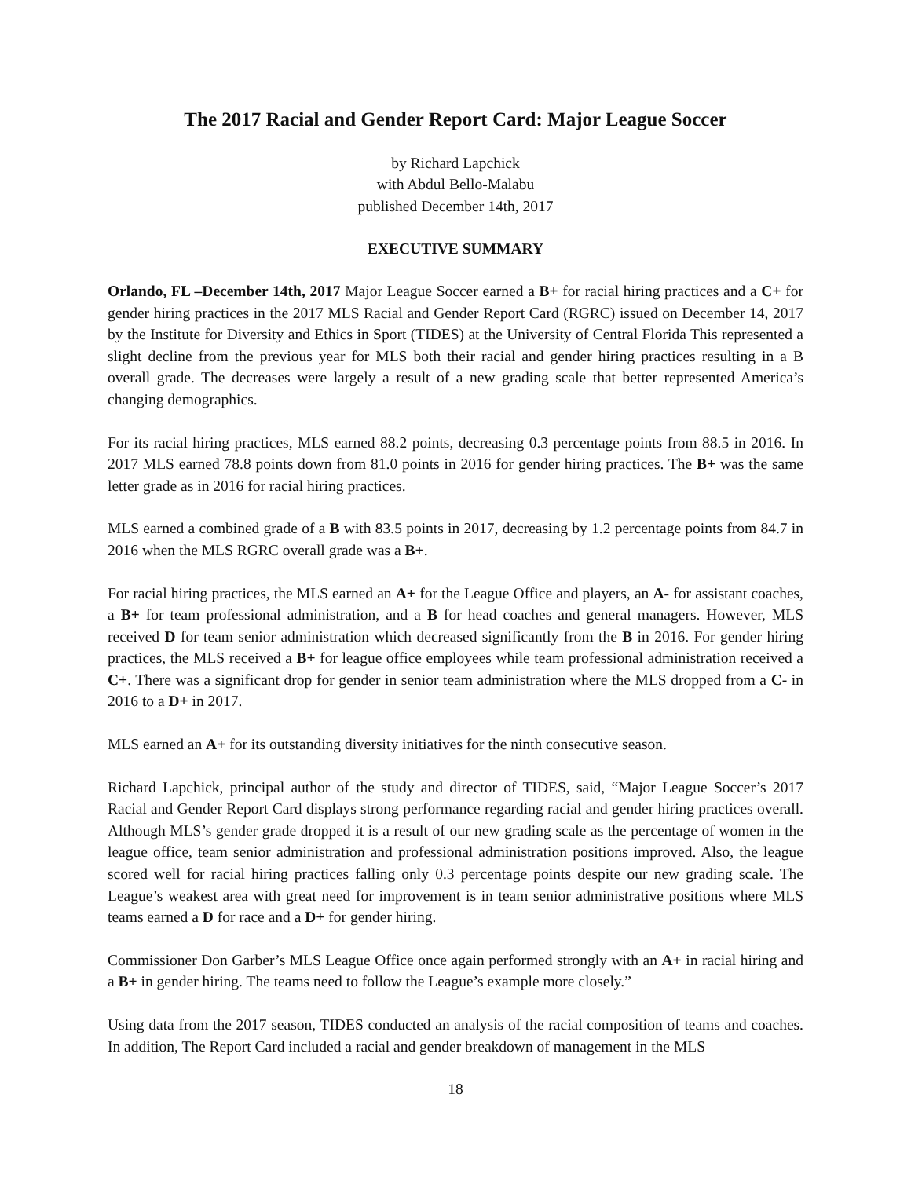The 2017 Racial and Gender Report Card: Major League Soccer
by Richard Lapchick
with Abdul Bello-Malabu
published December 14th, 2017
EXECUTIVE SUMMARY
Orlando, FL –December 14th, 2017 Major League Soccer earned a B+ for racial hiring practices and a C+ for gender hiring practices in the 2017 MLS Racial and Gender Report Card (RGRC) issued on December 14, 2017 by the Institute for Diversity and Ethics in Sport (TIDES) at the University of Central Florida This represented a slight decline from the previous year for MLS both their racial and gender hiring practices resulting in a B overall grade. The decreases were largely a result of a new grading scale that better represented America’s changing demographics.
For its racial hiring practices, MLS earned 88.2 points, decreasing 0.3 percentage points from 88.5 in 2016. In 2017 MLS earned 78.8 points down from 81.0 points in 2016 for gender hiring practices. The B+ was the same letter grade as in 2016 for racial hiring practices.
MLS earned a combined grade of a B with 83.5 points in 2017, decreasing by 1.2 percentage points from 84.7 in 2016 when the MLS RGRC overall grade was a B+.
For racial hiring practices, the MLS earned an A+ for the League Office and players, an A- for assistant coaches, a B+ for team professional administration, and a B for head coaches and general managers. However, MLS received D for team senior administration which decreased significantly from the B in 2016. For gender hiring practices, the MLS received a B+ for league office employees while team professional administration received a C+. There was a significant drop for gender in senior team administration where the MLS dropped from a C- in 2016 to a D+ in 2017.
MLS earned an A+ for its outstanding diversity initiatives for the ninth consecutive season.
Richard Lapchick, principal author of the study and director of TIDES, said, “Major League Soccer’s 2017 Racial and Gender Report Card displays strong performance regarding racial and gender hiring practices overall. Although MLS’s gender grade dropped it is a result of our new grading scale as the percentage of women in the league office, team senior administration and professional administration positions improved. Also, the league scored well for racial hiring practices falling only 0.3 percentage points despite our new grading scale. The League’s weakest area with great need for improvement is in team senior administrative positions where MLS teams earned a D for race and a D+ for gender hiring.
Commissioner Don Garber’s MLS League Office once again performed strongly with an A+ in racial hiring and a B+ in gender hiring. The teams need to follow the League’s example more closely.”
Using data from the 2017 season, TIDES conducted an analysis of the racial composition of teams and coaches. In addition, The Report Card included a racial and gender breakdown of management in the MLS
18